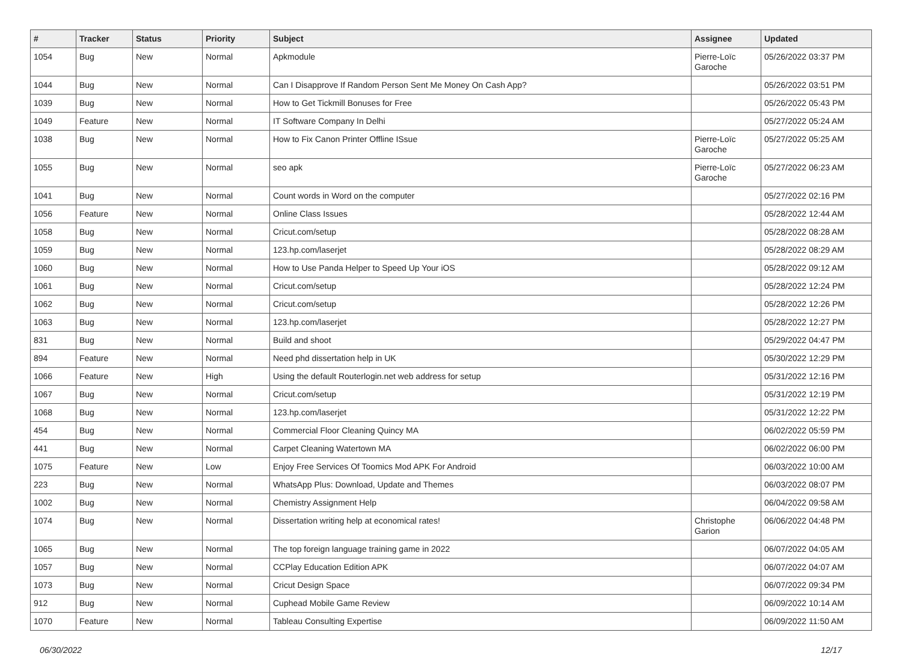| # | Tracker | Status | Priority | Subject | Assignee | Updated |
| --- | --- | --- | --- | --- | --- | --- |
| 1054 | Bug | New | Normal | Apkmodule | Pierre-Loïc Garoche | 05/26/2022 03:37 PM |
| 1044 | Bug | New | Normal | Can I Disapprove If Random Person Sent Me Money On Cash App? | | 05/26/2022 03:51 PM |
| 1039 | Bug | New | Normal | How to Get Tickmill Bonuses for Free | | 05/26/2022 05:43 PM |
| 1049 | Feature | New | Normal | IT Software Company In Delhi | | 05/27/2022 05:24 AM |
| 1038 | Bug | New | Normal | How to Fix Canon Printer Offline ISsue | Pierre-Loïc Garoche | 05/27/2022 05:25 AM |
| 1055 | Bug | New | Normal | seo apk | Pierre-Loïc Garoche | 05/27/2022 06:23 AM |
| 1041 | Bug | New | Normal | Count words in Word on the computer | | 05/27/2022 02:16 PM |
| 1056 | Feature | New | Normal | Online Class Issues | | 05/28/2022 12:44 AM |
| 1058 | Bug | New | Normal | Cricut.com/setup | | 05/28/2022 08:28 AM |
| 1059 | Bug | New | Normal | 123.hp.com/laserjet | | 05/28/2022 08:29 AM |
| 1060 | Bug | New | Normal | How to Use Panda Helper to Speed Up Your iOS | | 05/28/2022 09:12 AM |
| 1061 | Bug | New | Normal | Cricut.com/setup | | 05/28/2022 12:24 PM |
| 1062 | Bug | New | Normal | Cricut.com/setup | | 05/28/2022 12:26 PM |
| 1063 | Bug | New | Normal | 123.hp.com/laserjet | | 05/28/2022 12:27 PM |
| 831 | Bug | New | Normal | Build and shoot | | 05/29/2022 04:47 PM |
| 894 | Feature | New | Normal | Need phd dissertation help in UK | | 05/30/2022 12:29 PM |
| 1066 | Feature | New | High | Using the default Routerlogin.net web address for setup | | 05/31/2022 12:16 PM |
| 1067 | Bug | New | Normal | Cricut.com/setup | | 05/31/2022 12:19 PM |
| 1068 | Bug | New | Normal | 123.hp.com/laserjet | | 05/31/2022 12:22 PM |
| 454 | Bug | New | Normal | Commercial Floor Cleaning Quincy MA | | 06/02/2022 05:59 PM |
| 441 | Bug | New | Normal | Carpet Cleaning Watertown MA | | 06/02/2022 06:00 PM |
| 1075 | Feature | New | Low | Enjoy Free Services Of Toomics Mod APK For Android | | 06/03/2022 10:00 AM |
| 223 | Bug | New | Normal | WhatsApp Plus: Download, Update and Themes | | 06/03/2022 08:07 PM |
| 1002 | Bug | New | Normal | Chemistry Assignment Help | | 06/04/2022 09:58 AM |
| 1074 | Bug | New | Normal | Dissertation writing help at economical rates! | Christophe Garion | 06/06/2022 04:48 PM |
| 1065 | Bug | New | Normal | The top foreign language training game in 2022 | | 06/07/2022 04:05 AM |
| 1057 | Bug | New | Normal | CCPlay Education Edition APK | | 06/07/2022 04:07 AM |
| 1073 | Bug | New | Normal | Cricut Design Space | | 06/07/2022 09:34 PM |
| 912 | Bug | New | Normal | Cuphead Mobile Game Review | | 06/09/2022 10:14 AM |
| 1070 | Feature | New | Normal | Tableau Consulting Expertise | | 06/09/2022 11:50 AM |
06/30/2022 12/17